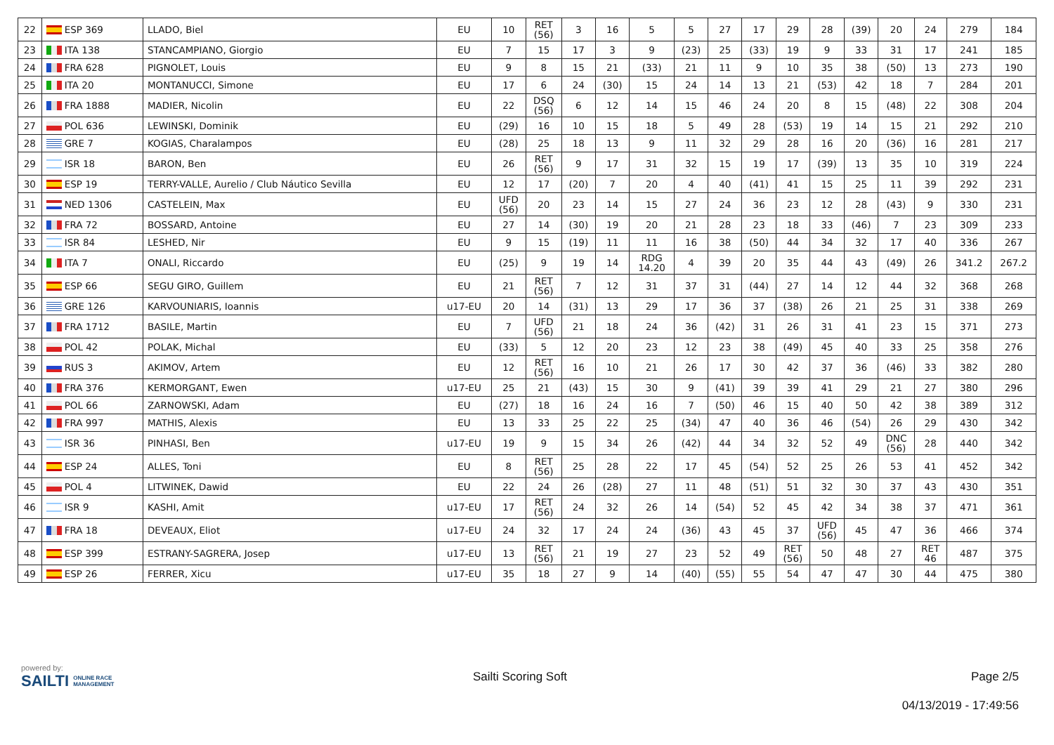| 22 | ESP 369 | LLADO, Biel | EU | 10 | RET (56) | 3 | 16 | 5 | 5 | 27 | 17 | 29 | 28 | (39) | 20 | 24 | 279 | 184 |
| 23 | ITA 138 | STANCAMPIANO, Giorgio | EU | 7 | 15 | 17 | 3 | 9 | (23) | 25 | (33) | 19 | 9 | 33 | 31 | 17 | 241 | 185 |
| 24 | FRA 628 | PIGNOLET, Louis | EU | 9 | 8 | 15 | 21 | (33) | 21 | 11 | 9 | 10 | 35 | 38 | (50) | 13 | 273 | 190 |
| 25 | ITA 20 | MONTANUCCI, Simone | EU | 17 | 6 | 24 | (30) | 15 | 24 | 14 | 13 | 21 | (53) | 42 | 18 | 7 | 284 | 201 |
| 26 | FRA 1888 | MADIER, Nicolin | EU | 22 | DSQ (56) | 6 | 12 | 14 | 15 | 46 | 24 | 20 | 8 | 15 | (48) | 22 | 308 | 204 |
| 27 | POL 636 | LEWINSKI, Dominik | EU | (29) | 16 | 10 | 15 | 18 | 5 | 49 | 28 | (53) | 19 | 14 | 15 | 21 | 292 | 210 |
| 28 | GRE 7 | KOGIAS, Charalampos | EU | (28) | 25 | 18 | 13 | 9 | 11 | 32 | 29 | 28 | 16 | 20 | (36) | 16 | 281 | 217 |
| 29 | ISR 18 | BARON, Ben | EU | 26 | RET (56) | 9 | 17 | 31 | 32 | 15 | 19 | 17 | (39) | 13 | 35 | 10 | 319 | 224 |
| 30 | ESP 19 | TERRY-VALLE, Aurelio / Club Náutico Sevilla | EU | 12 | 17 | (20) | 7 | 20 | 4 | 40 | (41) | 41 | 15 | 25 | 11 | 39 | 292 | 231 |
| 31 | NED 1306 | CASTELEIN, Max | EU | UFD (56) | 20 | 23 | 14 | 15 | 27 | 24 | 36 | 23 | 12 | 28 | (43) | 9 | 330 | 231 |
| 32 | FRA 72 | BOSSARD, Antoine | EU | 27 | 14 | (30) | 19 | 20 | 21 | 28 | 23 | 18 | 33 | (46) | 7 | 23 | 309 | 233 |
| 33 | ISR 84 | LESHED, Nir | EU | 9 | 15 | (19) | 11 | 11 | 16 | 38 | (50) | 44 | 34 | 32 | 17 | 40 | 336 | 267 |
| 34 | ITA 7 | ONALI, Riccardo | EU | (25) | 9 | 19 | 14 | RDG 14.20 | 4 | 39 | 20 | 35 | 44 | 43 | (49) | 26 | 341.2 | 267.2 |
| 35 | ESP 66 | SEGU GIRO, Guillem | EU | 21 | RET (56) | 7 | 12 | 31 | 37 | 31 | (44) | 27 | 14 | 12 | 44 | 32 | 368 | 268 |
| 36 | GRE 126 | KARVOUNIARIS, Ioannis | u17-EU | 20 | 14 | (31) | 13 | 29 | 17 | 36 | 37 | (38) | 26 | 21 | 25 | 31 | 338 | 269 |
| 37 | FRA 1712 | BASILE, Martin | EU | 7 | UFD (56) | 21 | 18 | 24 | 36 | (42) | 31 | 26 | 31 | 41 | 23 | 15 | 371 | 273 |
| 38 | POL 42 | POLAK, Michal | EU | (33) | 5 | 12 | 20 | 23 | 12 | 23 | 38 | (49) | 45 | 40 | 33 | 25 | 358 | 276 |
| 39 | RUS 3 | AKIMOV, Artem | EU | 12 | RET (56) | 16 | 10 | 21 | 26 | 17 | 30 | 42 | 37 | 36 | (46) | 33 | 382 | 280 |
| 40 | FRA 376 | KERMORGANT, Ewen | u17-EU | 25 | 21 | (43) | 15 | 30 | 9 | (41) | 39 | 39 | 41 | 29 | 21 | 27 | 380 | 296 |
| 41 | POL 66 | ZARNOWSKI, Adam | EU | (27) | 18 | 16 | 24 | 16 | 7 | (50) | 46 | 15 | 40 | 50 | 42 | 38 | 389 | 312 |
| 42 | FRA 997 | MATHIS, Alexis | EU | 13 | 33 | 25 | 22 | 25 | (34) | 47 | 40 | 36 | 46 | (54) | 26 | 29 | 430 | 342 |
| 43 | ISR 36 | PINHASI, Ben | u17-EU | 19 | 9 | 15 | 34 | 26 | (42) | 44 | 34 | 32 | 52 | 49 | DNC (56) | 28 | 440 | 342 |
| 44 | ESP 24 | ALLES, Toni | EU | 8 | RET (56) | 25 | 28 | 22 | 17 | 45 | (54) | 52 | 25 | 26 | 53 | 41 | 452 | 342 |
| 45 | POL 4 | LITWINEK, Dawid | EU | 22 | 24 | 26 | (28) | 27 | 11 | 48 | (51) | 51 | 32 | 30 | 37 | 43 | 430 | 351 |
| 46 | ISR 9 | KASHI, Amit | u17-EU | 17 | RET (56) | 24 | 32 | 26 | 14 | (54) | 52 | 45 | 42 | 34 | 38 | 37 | 471 | 361 |
| 47 | FRA 18 | DEVEAUX, Eliot | u17-EU | 24 | 32 | 17 | 24 | 24 | (36) | 43 | 45 | 37 | UFD (56) | 45 | 47 | 36 | 466 | 374 |
| 48 | ESP 399 | ESTRANY-SAGRERA, Josep | u17-EU | 13 | RET (56) | 21 | 19 | 27 | 23 | 52 | 49 | RET (56) | 50 | 48 | 27 | RET 46 | 487 | 375 |
| 49 | ESP 26 | FERRER, Xicu | u17-EU | 35 | 18 | 27 | 9 | 14 | (40) | (55) | 55 | 54 | 47 | 47 | 30 | 44 | 475 | 380 |
powered by:
SAILTI ONLINE RACE
MANAGEMENT
Sailti Scoring Soft Page 2/5
04/13/2019 - 17:49:56